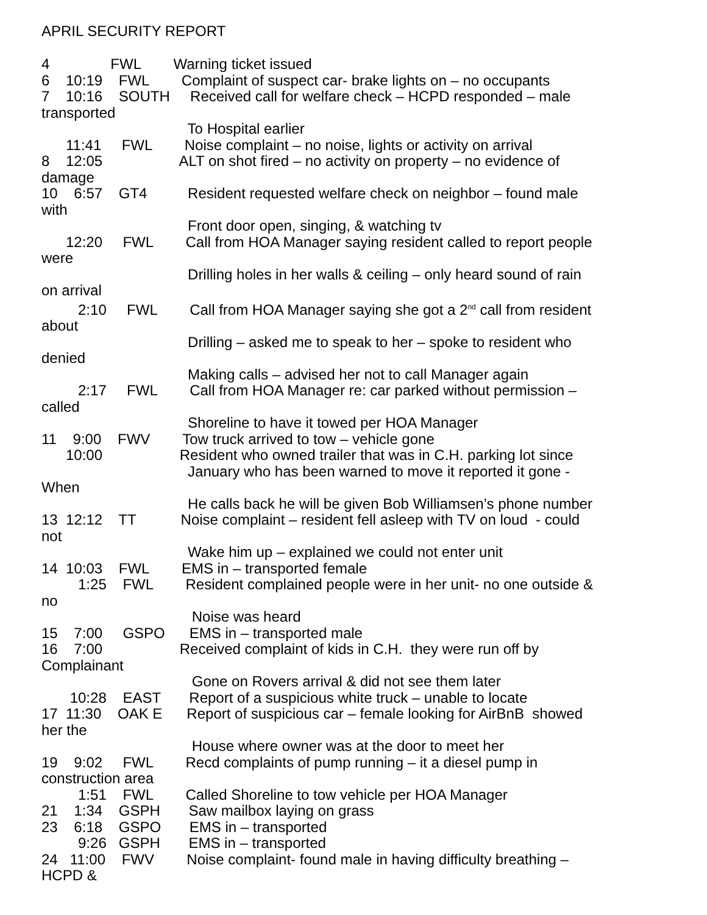APRIL SECURITY REPORT
4 FWL Warning ticket issued
6 10:19 FWL Complaint of suspect car- brake lights on – no occupants
7 10:16 SOUTH Received call for welfare check – HCPD responded – male
transported
To Hospital earlier
11:41 FWL Noise complaint – no noise, lights or activity on arrival
8 12:05 ALT on shot fired – no activity on property – no evidence of
damage
10 6:57 GT4 Resident requested welfare check on neighbor – found male
with
Front door open, singing, & watching tv
12:20 FWL Call from HOA Manager saying resident called to report people
were
Drilling holes in her walls & ceiling – only heard sound of rain
on arrival
2:10 FWL Call from HOA Manager saying she got a 2<sup>nd</sup> call from resident
about
Drilling – asked me to speak to her – spoke to resident who
denied
Making calls – advised her not to call Manager again
2:17 FWL Call from HOA Manager re: car parked without permission –
called
Shoreline to have it towed per HOA Manager
11 9:00 FWV Tow truck arrived to tow – vehicle gone
10:00 Resident who owned trailer that was in C.H. parking lot since
January who has been warned to move it reported it gone -
When
He calls back he will be given Bob Williamsen’s phone number
13 12:12 TT Noise complaint – resident fell asleep with TV on loud - could
not
Wake him up – explained we could not enter unit
14 10:03 FWL EMS in – transported female
1:25 FWL Resident complained people were in her unit- no one outside &
no
Noise was heard
15 7:00 GSPO EMS in – transported male
16 7:00 Received complaint of kids in C.H. they were run off by
Complainant
Gone on Rovers arrival & did not see them later
10:28 EAST Report of a suspicious white truck – unable to locate
17 11:30 OAK E Report of suspicious car – female looking for AirBnB showed
her the
House where owner was at the door to meet her
19 9:02 FWL Recd complaints of pump running – it a diesel pump in
construction area
1:51 FWL Called Shoreline to tow vehicle per HOA Manager
21 1:34 GSPH Saw mailbox laying on grass
23 6:18 GSPO EMS in – transported
9:26 GSPH EMS in – transported
24 11:00 FWV Noise complaint- found male in having difficulty breathing –
HCPD &